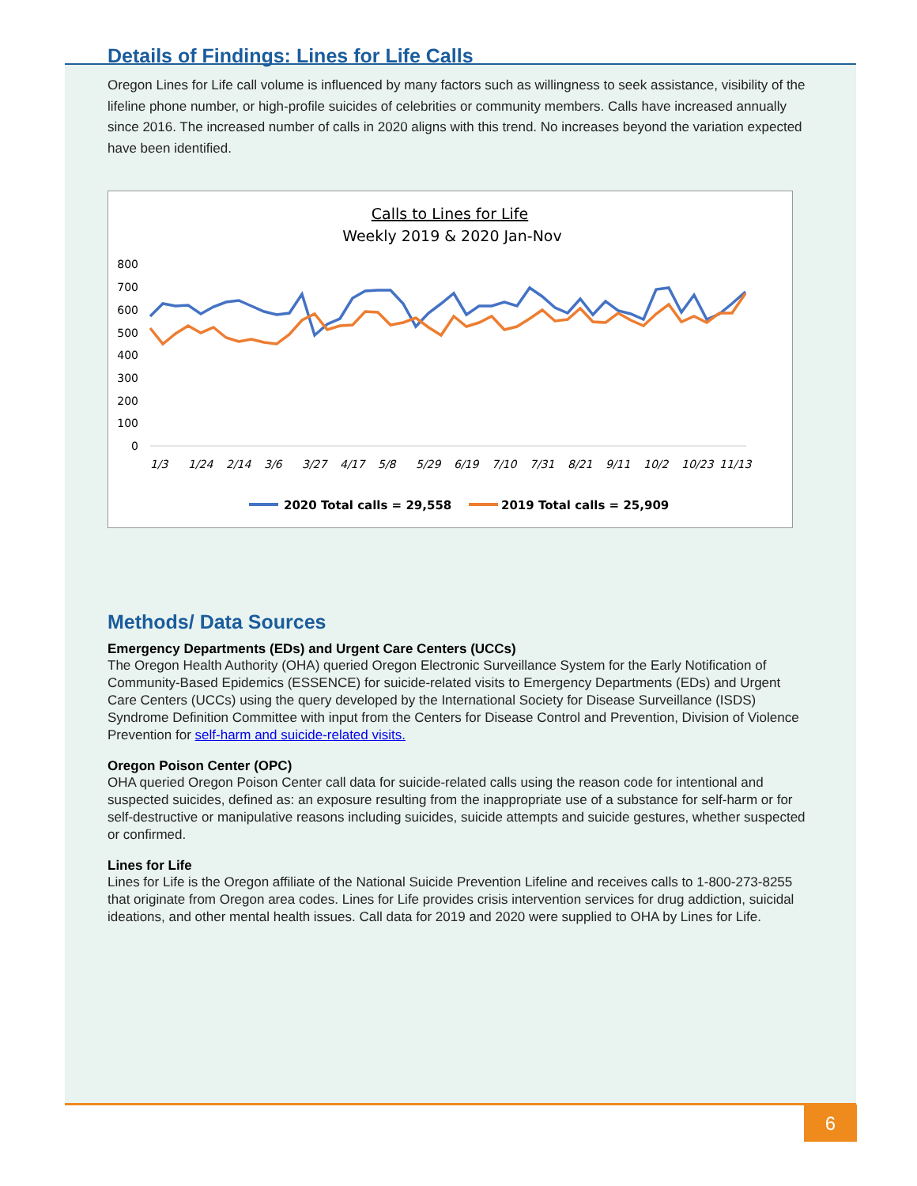Details of Findings: Lines for Life Calls
Oregon Lines for Life call volume is influenced by many factors such as willingness to seek assistance, visibility of the lifeline phone number, or high-profile suicides of celebrities or community members. Calls have increased annually since 2016. The increased number of calls in 2020 aligns with this trend. No increases beyond the variation expected have been identified.
Calls to Lines for Life
Weekly 2019 & 2020 Jan-Nov
800
700
600
500
400
300
200
100
0
1/3
1/24
2/14
3/6
3/27
4/17
5/8
5/29
6/19
7/10
7/31
8/21
9/11
10/2
10/23
11/13
2020 Total calls = 29,558
2019 Total calls = 25,909
Methods/ Data Sources
Emergency Departments (EDs) and Urgent Care Centers (UCCs)
The Oregon Health Authority (OHA) queried Oregon Electronic Surveillance System for the Early Notification of Community-Based Epidemics (ESSENCE) for suicide-related visits to Emergency Departments (EDs) and Urgent Care Centers (UCCs) using the query developed by the International Society for Disease Surveillance (ISDS) Syndrome Definition Committee with input from the Centers for Disease Control and Prevention, Division of Violence Prevention for self-harm and suicide-related visits.
Oregon Poison Center (OPC)
OHA queried Oregon Poison Center call data for suicide-related calls using the reason code for intentional and suspected suicides, defined as: an exposure resulting from the inappropriate use of a substance for self-harm or for self-destructive or manipulative reasons including suicides, suicide attempts and suicide gestures, whether suspected or confirmed.
Lines for Life
Lines for Life is the Oregon affiliate of the National Suicide Prevention Lifeline and receives calls to 1-800-273-8255 that originate from Oregon area codes. Lines for Life provides crisis intervention services for drug addiction, suicidal ideations, and other mental health issues. Call data for 2019 and 2020 were supplied to OHA by Lines for Life.
6